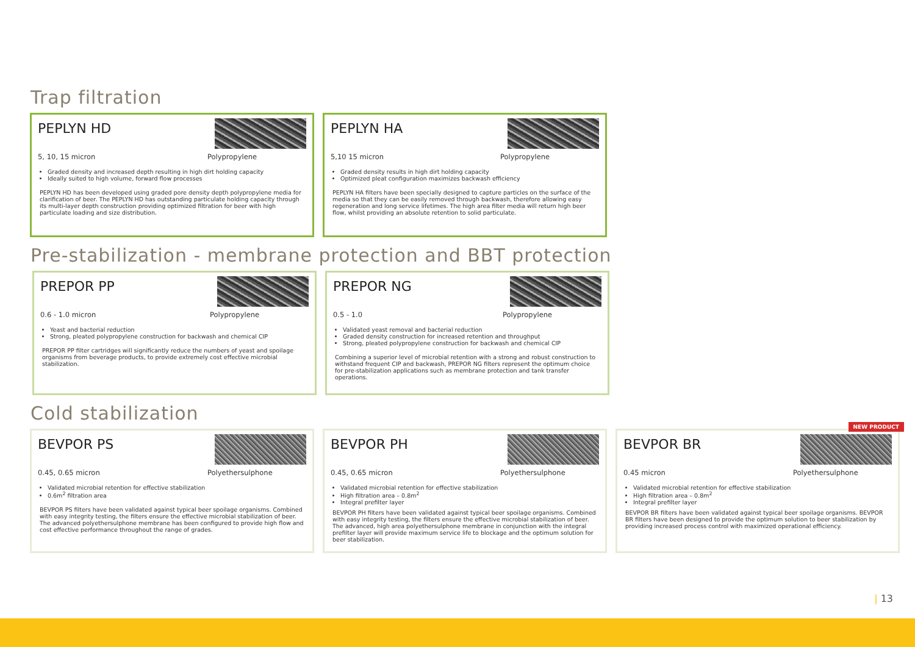Trap filtration
PEPLYN HD
5, 10, 15 micron Polypropylene
Graded density and increased depth resulting in high dirt holding capacity
Ideally suited to high volume, forward flow processes
PEPLYN HD has been developed using graded pore density depth polypropylene media for clarification of beer. The PEPLYN HD has outstanding particulate holding capacity through its multi-layer depth construction providing optimized filtration for beer with high particulate loading and size distribution.
PEPLYN HA
5,10 15 micron Polypropylene
Graded density results in high dirt holding capacity
Optimized pleat configuration maximizes backwash efficiency
PEPLYN HA filters have been specially designed to capture particles on the surface of the media so that they can be easily removed through backwash, therefore allowing easy regeneration and long service lifetimes. The high area filter media will return high beer flow, whilst providing an absolute retention to solid particulate.
Pre-stabilization - membrane protection and BBT protection
PREPOR PP
0.6 - 1.0 micron Polypropylene
Yeast and bacterial reduction
Strong, pleated polypropylene construction for backwash and chemical CIP
PREPOR PP filter cartridges will significantly reduce the numbers of yeast and spoilage organisms from beverage products, to provide extremely cost effective microbial stabilization.
PREPOR NG
0.5 - 1.0 Polypropylene
Validated yeast removal and bacterial reduction
Graded density construction for increased retention and throughput
Strong, pleated polypropylene construction for backwash and chemical CIP
Combining a superior level of microbial retention with a strong and robust construction to withstand frequent CIP and backwash, PREPOR NG filters represent the optimum choice for pre-stabilization applications such as membrane protection and tank transfer operations.
Cold stabilization
BEVPOR PS
0.45, 0.65 micron Polyethersulphone
Validated microbial retention for effective stabilization
0.6m<sup>2</sup> filtration area
BEVPOR PS filters have been validated against typical beer spoilage organisms. Combined with easy integrity testing, the filters ensure the effective microbial stabilization of beer. The advanced polyethersulphone membrane has been configured to provide high flow and cost effective performance throughout the range of grades.
BEVPOR PH
0.45, 0.65 micron Polyethersulphone
Validated microbial retention for effective stabilization
High filtration area – 0.8m<sup>2</sup>
Integral prefilter layer
BEVPOR PH filters have been validated against typical beer spoilage organisms. Combined with easy integrity testing, the filters ensure the effective microbial stabilization of beer. The advanced, high area polyethersulphone membrane in conjunction with the integral prefilter layer will provide maximum service life to blockage and the optimum solution for beer stabilization.
NEW PRODUCT
BEVPOR BR
0.45 micron Polyethersulphone
Validated microbial retention for effective stabilization
High filtration area – 0.8m<sup>2</sup>
Integral prefilter layer
BEVPOR BR filters have been validated against typical beer spoilage organisms. BEVPOR BR filters have been designed to provide the optimum solution to beer stabilization by providing increased process control with maximized operational efficiency.
| 13